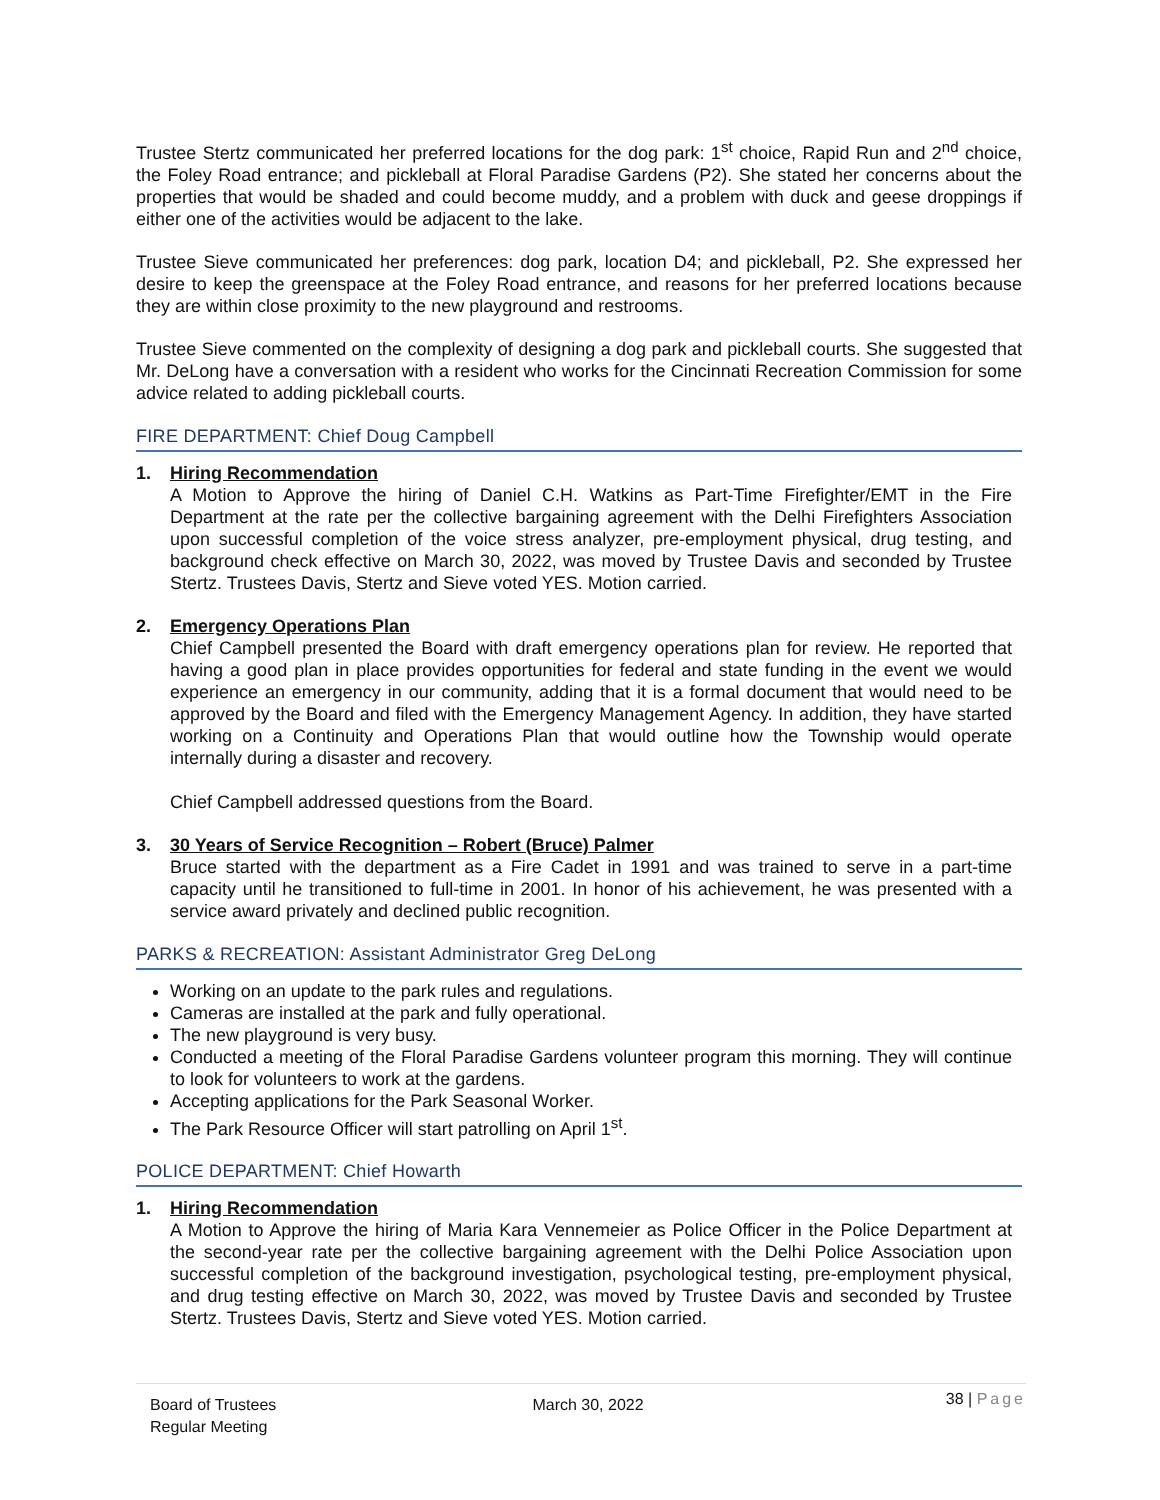Trustee Stertz communicated her preferred locations for the dog park: 1<sup>st</sup> choice, Rapid Run and 2<sup>nd</sup> choice, the Foley Road entrance; and pickleball at Floral Paradise Gardens (P2). She stated her concerns about the properties that would be shaded and could become muddy, and a problem with duck and geese droppings if either one of the activities would be adjacent to the lake.
Trustee Sieve communicated her preferences: dog park, location D4; and pickleball, P2. She expressed her desire to keep the greenspace at the Foley Road entrance, and reasons for her preferred locations because they are within close proximity to the new playground and restrooms.
Trustee Sieve commented on the complexity of designing a dog park and pickleball courts. She suggested that Mr. DeLong have a conversation with a resident who works for the Cincinnati Recreation Commission for some advice related to adding pickleball courts.
FIRE DEPARTMENT: Chief Doug Campbell
1. Hiring Recommendation
A Motion to Approve the hiring of Daniel C.H. Watkins as Part-Time Firefighter/EMT in the Fire Department at the rate per the collective bargaining agreement with the Delhi Firefighters Association upon successful completion of the voice stress analyzer, pre-employment physical, drug testing, and background check effective on March 30, 2022, was moved by Trustee Davis and seconded by Trustee Stertz. Trustees Davis, Stertz and Sieve voted YES. Motion carried.
2. Emergency Operations Plan
Chief Campbell presented the Board with draft emergency operations plan for review. He reported that having a good plan in place provides opportunities for federal and state funding in the event we would experience an emergency in our community, adding that it is a formal document that would need to be approved by the Board and filed with the Emergency Management Agency. In addition, they have started working on a Continuity and Operations Plan that would outline how the Township would operate internally during a disaster and recovery.
Chief Campbell addressed questions from the Board.
3. 30 Years of Service Recognition – Robert (Bruce) Palmer
Bruce started with the department as a Fire Cadet in 1991 and was trained to serve in a part-time capacity until he transitioned to full-time in 2001. In honor of his achievement, he was presented with a service award privately and declined public recognition.
PARKS & RECREATION: Assistant Administrator Greg DeLong
Working on an update to the park rules and regulations.
Cameras are installed at the park and fully operational.
The new playground is very busy.
Conducted a meeting of the Floral Paradise Gardens volunteer program this morning. They will continue to look for volunteers to work at the gardens.
Accepting applications for the Park Seasonal Worker.
The Park Resource Officer will start patrolling on April 1<sup>st</sup>.
POLICE DEPARTMENT: Chief Howarth
1. Hiring Recommendation
A Motion to Approve the hiring of Maria Kara Vennemeier as Police Officer in the Police Department at the second-year rate per the collective bargaining agreement with the Delhi Police Association upon successful completion of the background investigation, psychological testing, pre-employment physical, and drug testing effective on March 30, 2022, was moved by Trustee Davis and seconded by Trustee Stertz. Trustees Davis, Stertz and Sieve voted YES. Motion carried.
Board of Trustees
Regular Meeting
March 30, 2022
38 | Page